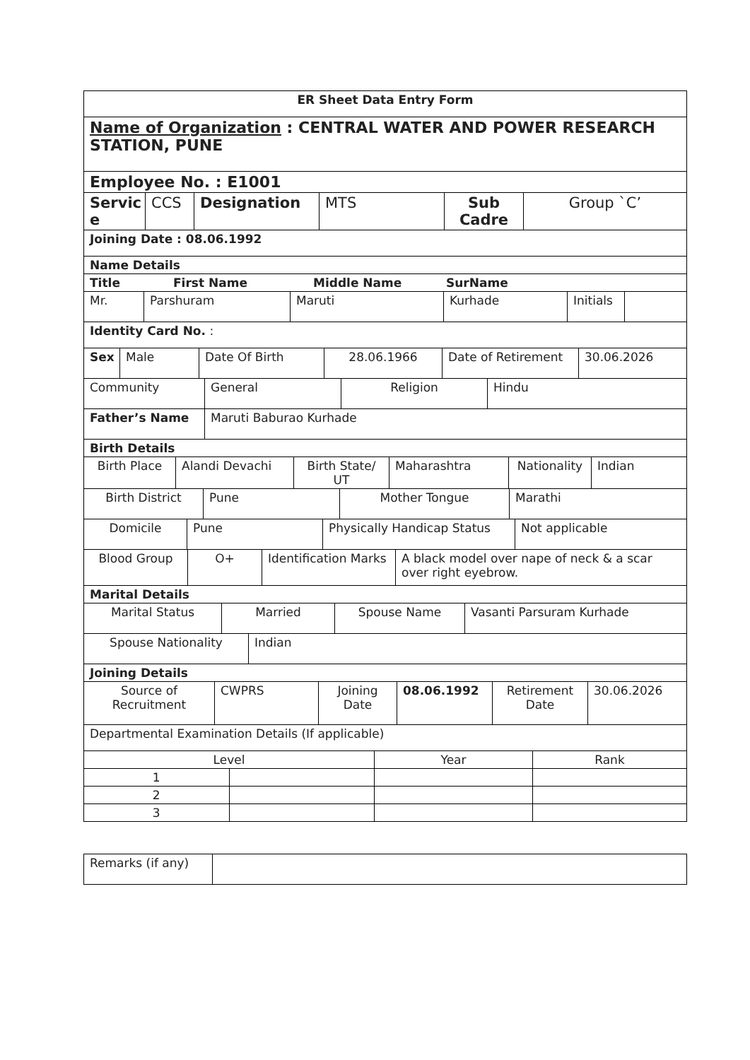ER Sheet Data Entry Form
Name of Organization : CENTRAL WATER AND POWER RESEARCH STATION, PUNE
Employee No. : E1001
| Servic e | CCS | Designation | MTS | Sub Cadre | Group `C’ |
Joining Date : 08.06.1992
Name Details
Title First Name Middle Name SurName
| Mr. | Parshuram | Maruti | Kurhade | Initials | |
Identity Card No. :
| Sex | Male | Date Of Birth | 28.06.1966 | Date of Retirement | 30.06.2026 |
| Community | General | Religion | Hindu |
| Father’s Name | Maruti Baburao Kurhade |
Birth Details
| Birth Place | Alandi Devachi | Birth State/ UT | Maharashtra | Nationality | Indian |
| Birth District | Pune | Mother Tongue | Marathi |
| Domicile | Pune | Physically Handicap Status | Not applicable |
| Blood Group | O+ | Identification Marks | A black model over nape of neck & a scar over right eyebrow. |
Marital Details
| Marital Status | Married | Spouse Name | Vasanti Parsuram Kurhade |
| Spouse Nationality | Indian |
Joining Details
| Source of Recruitment | CWPRS | Joining Date | 08.06.1992 | Retirement Date | 30.06.2026 |
Departmental Examination Details (If applicable)
| Level | | Year | Rank |
| --- | --- | --- | --- |
| 1 | | | |
| 2 | | | |
| 3 | | | |
| Remarks (if any) | |